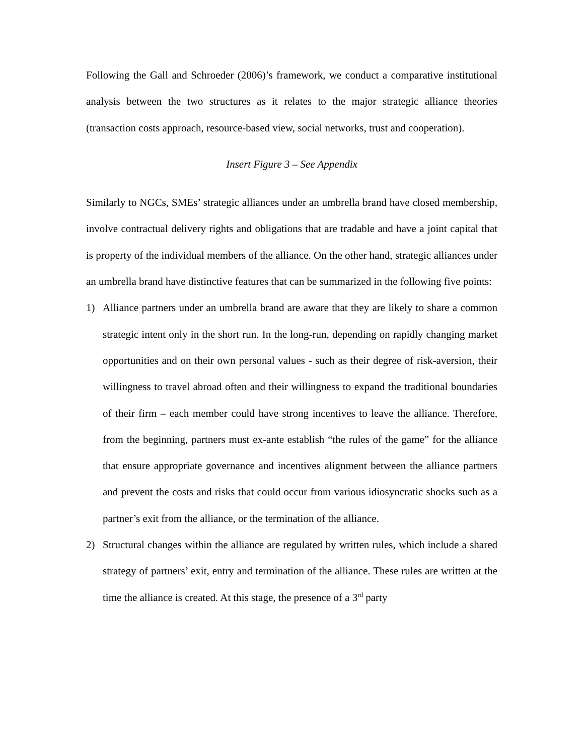Following the Gall and Schroeder (2006)’s framework, we conduct a comparative institutional analysis between the two structures as it relates to the major strategic alliance theories (transaction costs approach, resource-based view, social networks, trust and cooperation).
Insert Figure 3 – See Appendix
Similarly to NGCs, SMEs’ strategic alliances under an umbrella brand have closed membership, involve contractual delivery rights and obligations that are tradable and have a joint capital that is property of the individual members of the alliance. On the other hand, strategic alliances under an umbrella brand have distinctive features that can be summarized in the following five points:
1) Alliance partners under an umbrella brand are aware that they are likely to share a common strategic intent only in the short run. In the long-run, depending on rapidly changing market opportunities and on their own personal values - such as their degree of risk-aversion, their willingness to travel abroad often and their willingness to expand the traditional boundaries of their firm – each member could have strong incentives to leave the alliance. Therefore, from the beginning, partners must ex-ante establish “the rules of the game” for the alliance that ensure appropriate governance and incentives alignment between the alliance partners and prevent the costs and risks that could occur from various idiosyncratic shocks such as a partner’s exit from the alliance, or the termination of the alliance.
2) Structural changes within the alliance are regulated by written rules, which include a shared strategy of partners’ exit, entry and termination of the alliance. These rules are written at the time the alliance is created. At this stage, the presence of a 3<sup>rd</sup> party